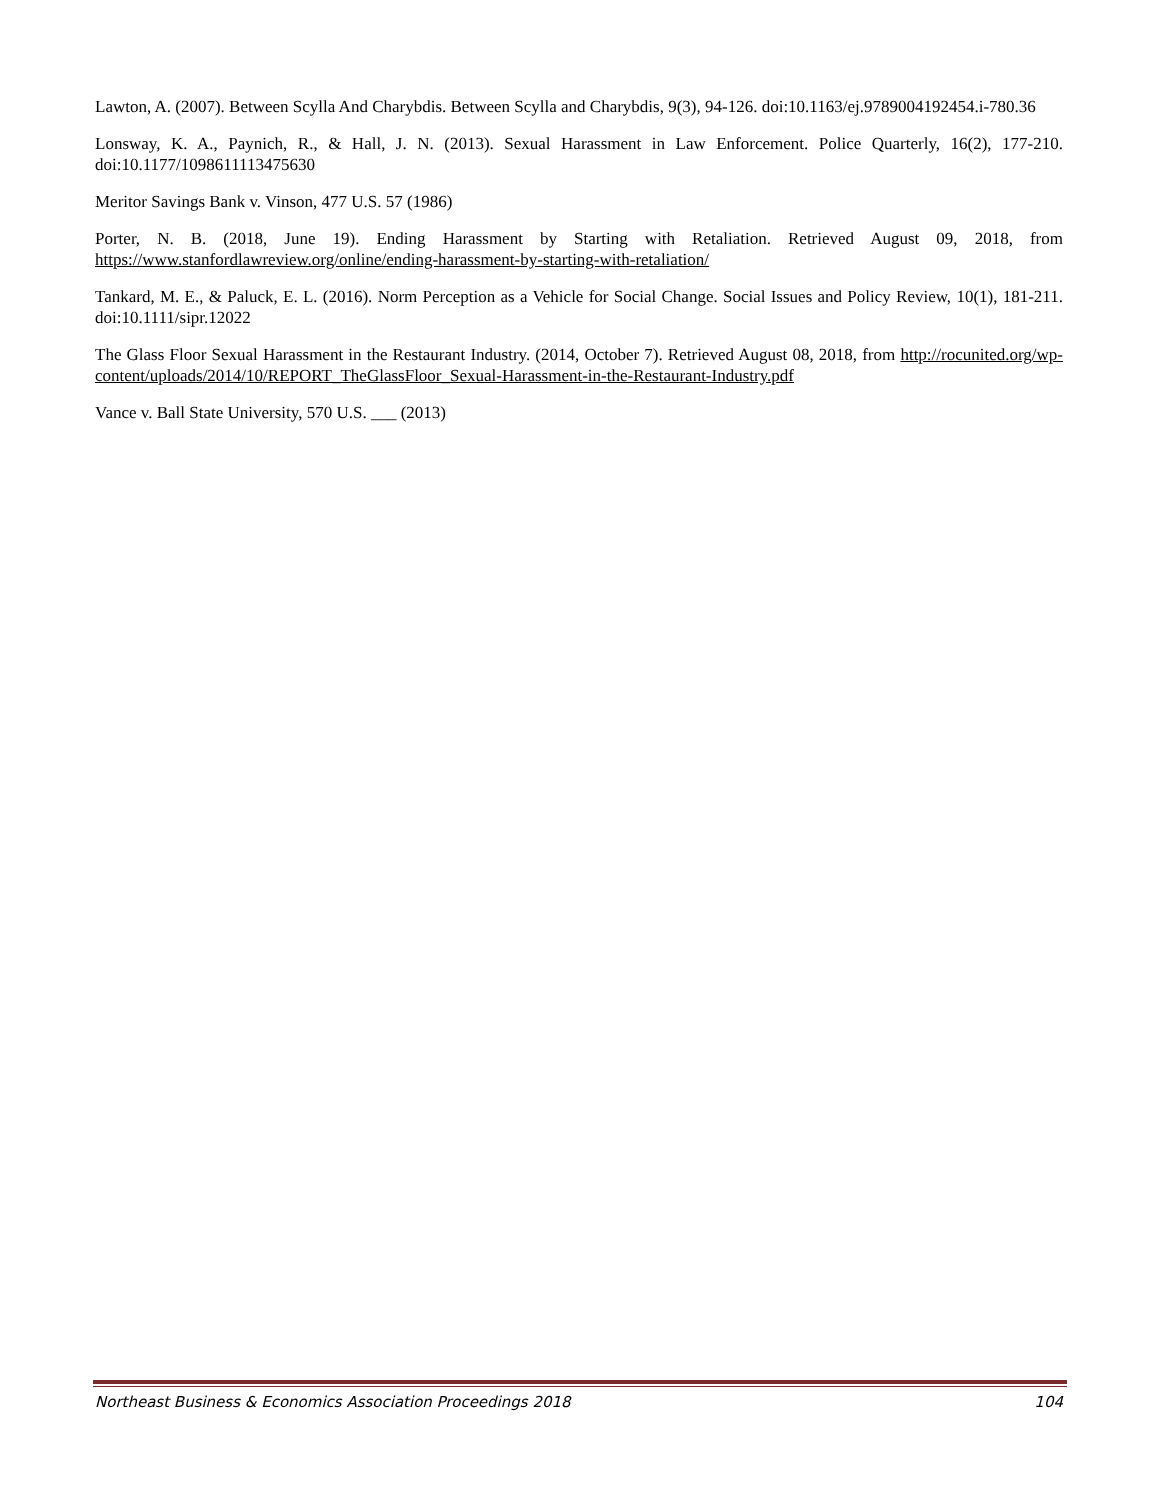Lawton, A. (2007). Between Scylla And Charybdis. Between Scylla and Charybdis, 9(3), 94-126. doi:10.1163/ej.9789004192454.i-780.36
Lonsway, K. A., Paynich, R., & Hall, J. N. (2013). Sexual Harassment in Law Enforcement. Police Quarterly, 16(2), 177-210. doi:10.1177/1098611113475630
Meritor Savings Bank v. Vinson, 477 U.S. 57 (1986)
Porter, N. B. (2018, June 19). Ending Harassment by Starting with Retaliation. Retrieved August 09, 2018, from https://www.stanfordlawreview.org/online/ending-harassment-by-starting-with-retaliation/
Tankard, M. E., & Paluck, E. L. (2016). Norm Perception as a Vehicle for Social Change. Social Issues and Policy Review, 10(1), 181-211. doi:10.1111/sipr.12022
The Glass Floor Sexual Harassment in the Restaurant Industry. (2014, October 7). Retrieved August 08, 2018, from http://rocunited.org/wp-content/uploads/2014/10/REPORT_TheGlassFloor_Sexual-Harassment-in-the-Restaurant-Industry.pdf
Vance v. Ball State University, 570 U.S. ___ (2013)
Northeast Business & Economics Association Proceedings 2018 104